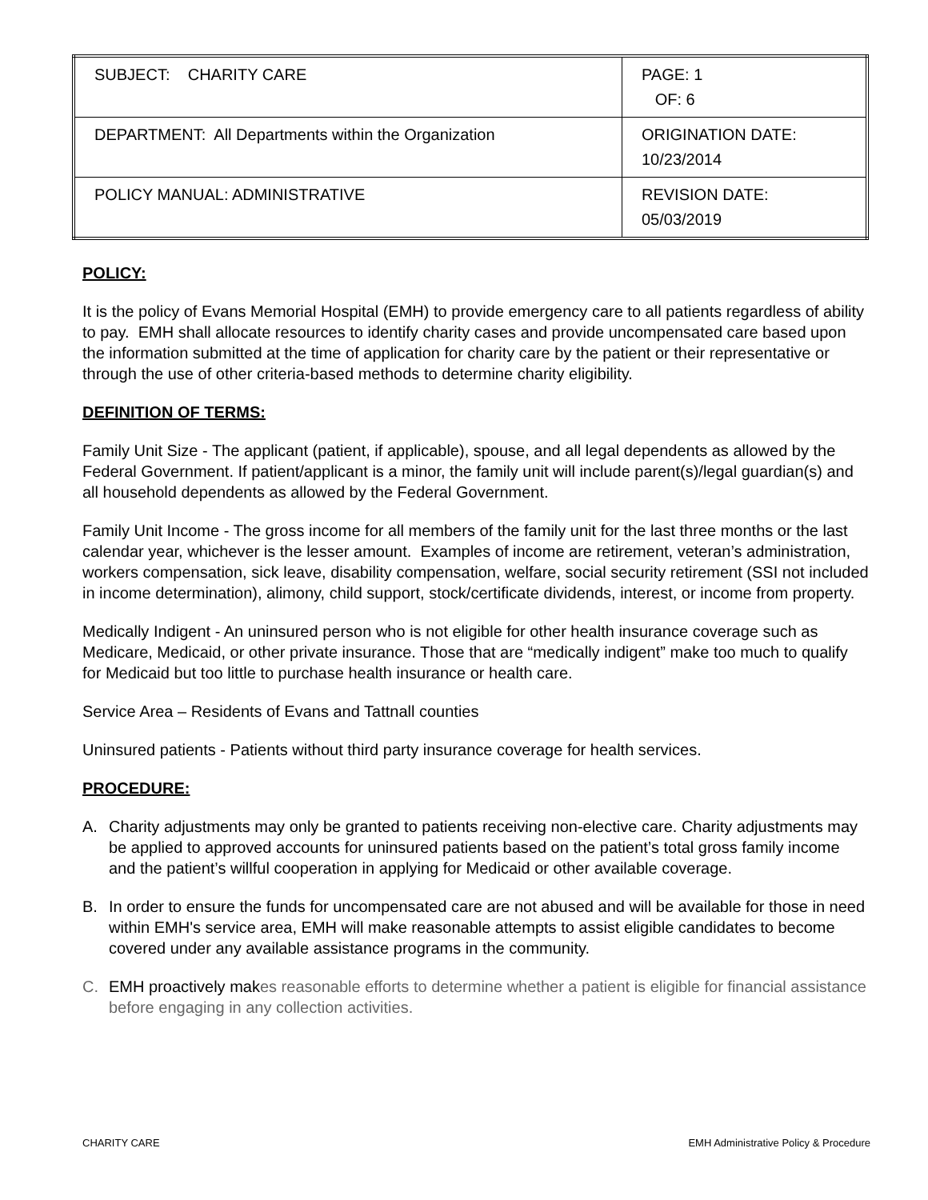| SUBJECT: CHARITY CARE | PAGE: 1 OF: 6 |
| DEPARTMENT: All Departments within the Organization | ORIGINATION DATE: 10/23/2014 |
| POLICY MANUAL: ADMINISTRATIVE | REVISION DATE: 05/03/2019 |
POLICY:
It is the policy of Evans Memorial Hospital (EMH) to provide emergency care to all patients regardless of ability to pay. EMH shall allocate resources to identify charity cases and provide uncompensated care based upon the information submitted at the time of application for charity care by the patient or their representative or through the use of other criteria-based methods to determine charity eligibility.
DEFINITION OF TERMS:
Family Unit Size - The applicant (patient, if applicable), spouse, and all legal dependents as allowed by the Federal Government. If patient/applicant is a minor, the family unit will include parent(s)/legal guardian(s) and all household dependents as allowed by the Federal Government.
Family Unit Income - The gross income for all members of the family unit for the last three months or the last calendar year, whichever is the lesser amount. Examples of income are retirement, veteran’s administration, workers compensation, sick leave, disability compensation, welfare, social security retirement (SSI not included in income determination), alimony, child support, stock/certificate dividends, interest, or income from property.
Medically Indigent - An uninsured person who is not eligible for other health insurance coverage such as Medicare, Medicaid, or other private insurance. Those that are “medically indigent” make too much to qualify for Medicaid but too little to purchase health insurance or health care.
Service Area – Residents of Evans and Tattnall counties
Uninsured patients - Patients without third party insurance coverage for health services.
PROCEDURE:
A. Charity adjustments may only be granted to patients receiving non-elective care. Charity adjustments may be applied to approved accounts for uninsured patients based on the patient’s total gross family income and the patient’s willful cooperation in applying for Medicaid or other available coverage.
B. In order to ensure the funds for uncompensated care are not abused and will be available for those in need within EMH's service area, EMH will make reasonable attempts to assist eligible candidates to become covered under any available assistance programs in the community.
C. EMH proactively makes reasonable efforts to determine whether a patient is eligible for financial assistance before engaging in any collection activities.
CHARITY CARE EMH Administrative Policy & Procedure